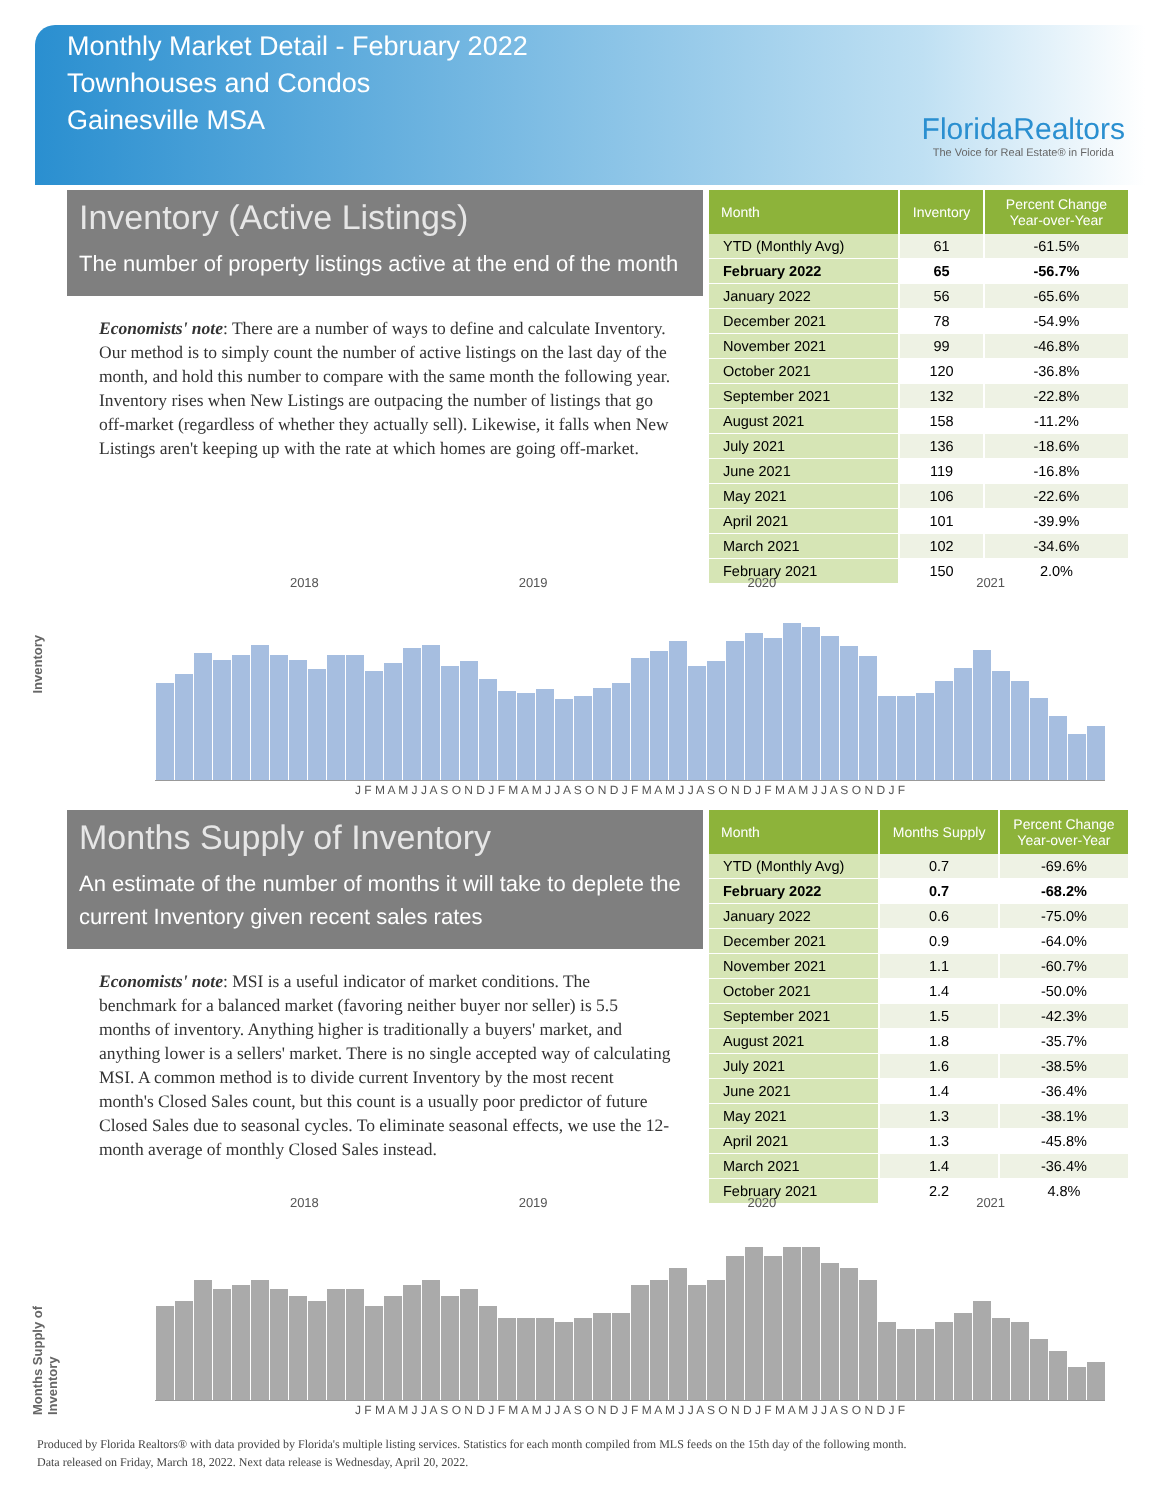Monthly Market Detail - February 2022
Townhouses and Condos
Gainesville MSA
FloridaRealtors
The Voice for Real Estate® in Florida
Inventory (Active Listings)
The number of property listings active at the end of the month
Economists' note: There are a number of ways to define and calculate Inventory. Our method is to simply count the number of active listings on the last day of the month, and hold this number to compare with the same month the following year. Inventory rises when New Listings are outpacing the number of listings that go off-market (regardless of whether they actually sell). Likewise, it falls when New Listings aren't keeping up with the rate at which homes are going off-market.
| Month | Inventory | Percent Change Year-over-Year |
| --- | --- | --- |
| YTD (Monthly Avg) | 61 | -61.5% |
| February 2022 | 65 | -56.7% |
| January 2022 | 56 | -65.6% |
| December 2021 | 78 | -54.9% |
| November 2021 | 99 | -46.8% |
| October 2021 | 120 | -36.8% |
| September 2021 | 132 | -22.8% |
| August 2021 | 158 | -11.2% |
| July 2021 | 136 | -18.6% |
| June 2021 | 119 | -16.8% |
| May 2021 | 106 | -22.6% |
| April 2021 | 101 | -39.9% |
| March 2021 | 102 | -34.6% |
| February 2021 | 150 | 2.0% |
Inventory
2018 2019 2020 2021
J F M A M J J A S O N D J F M A M J J A S O N D J F M A M J J A S O N D J F M A M J J A S O N D J F
Months Supply of Inventory
An estimate of the number of months it will take to deplete the current Inventory given recent sales rates
Economists' note: MSI is a useful indicator of market conditions. The benchmark for a balanced market (favoring neither buyer nor seller) is 5.5 months of inventory. Anything higher is traditionally a buyers' market, and anything lower is a sellers' market. There is no single accepted way of calculating MSI. A common method is to divide current Inventory by the most recent month's Closed Sales count, but this count is a usually poor predictor of future Closed Sales due to seasonal cycles. To eliminate seasonal effects, we use the 12-month average of monthly Closed Sales instead.
| Month | Months Supply | Percent Change Year-over-Year |
| --- | --- | --- |
| YTD (Monthly Avg) | 0.7 | -69.6% |
| February 2022 | 0.7 | -68.2% |
| January 2022 | 0.6 | -75.0% |
| December 2021 | 0.9 | -64.0% |
| November 2021 | 1.1 | -60.7% |
| October 2021 | 1.4 | -50.0% |
| September 2021 | 1.5 | -42.3% |
| August 2021 | 1.8 | -35.7% |
| July 2021 | 1.6 | -38.5% |
| June 2021 | 1.4 | -36.4% |
| May 2021 | 1.3 | -38.1% |
| April 2021 | 1.3 | -45.8% |
| March 2021 | 1.4 | -36.4% |
| February 2021 | 2.2 | 4.8% |
Months Supply of Inventory
2018 2019 2020 2021
J F M A M J J A S O N D J F M A M J J A S O N D J F M A M J J A S O N D J F M A M J J A S O N D J F
Produced by Florida Realtors® with data provided by Florida's multiple listing services. Statistics for each month compiled from MLS feeds on the 15th day of the following month.
Data released on Friday, March 18, 2022. Next data release is Wednesday, April 20, 2022.